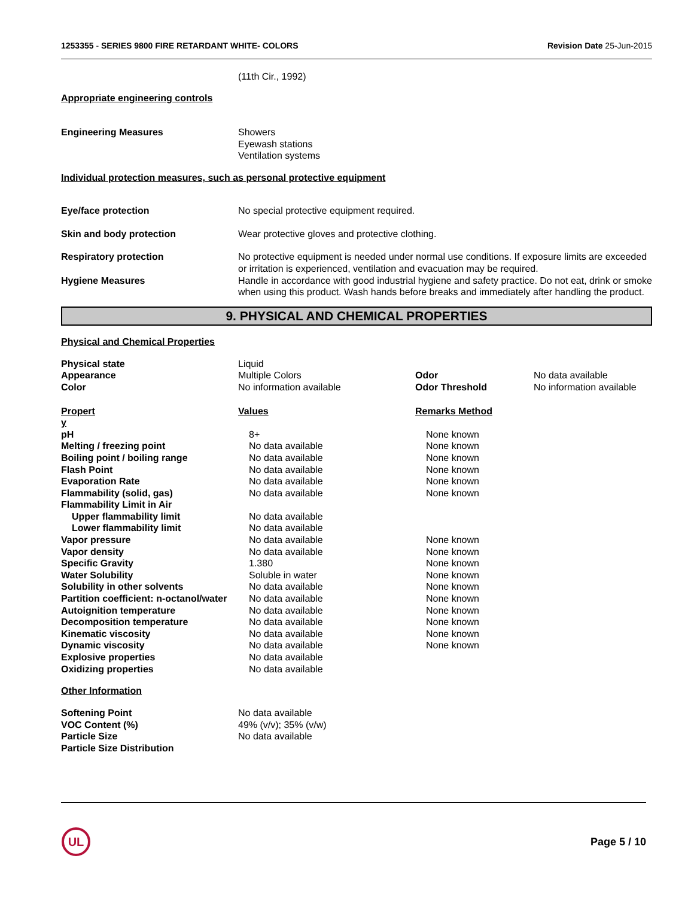1253355 - SERIES 9800 FIRE RETARDANT WHITE- COLORS Revision Date 25-Jun-2015
(11th Cir., 1992)
Appropriate engineering controls
| Engineering Measures | Showers Eyewash stations Ventilation systems |
Individual protection measures, such as personal protective equipment
| Eye/face protection | No special protective equipment required. |
| Skin and body protection | Wear protective gloves and protective clothing. |
| Respiratory protection | No protective equipment is needed under normal use conditions. If exposure limits are exceeded or irritation is experienced, ventilation and evacuation may be required. |
| Hygiene Measures | Handle in accordance with good industrial hygiene and safety practice. Do not eat, drink or smoke when using this product. Wash hands before breaks and immediately after handling the product. |
9. PHYSICAL AND CHEMICAL PROPERTIES
Physical and Chemical Properties
| Physical state | Liquid | | |
| Appearance | Multiple Colors | Odor | No data available |
| Color | No information available | Odor Threshold | No information available |
| Propert y | Values | Remarks Method | |
| pH | 8+ | None known |
| Melting / freezing point | No data available | None known |
| Boiling point / boiling range | No data available | None known |
| Flash Point | No data available | None known |
| Evaporation Rate | No data available | None known |
| Flammability (solid, gas) | No data available | None known |
| Flammability Limit in Air | | |
| Upper flammability limit | No data available | |
| Lower flammability limit | No data available | |
| Vapor pressure | No data available | None known |
| Vapor density | No data available | None known |
| Specific Gravity | 1.380 | None known |
| Water Solubility | Soluble in water | None known |
| Solubility in other solvents | No data available | None known |
| Partition coefficient: n-octanol/water | No data available | None known |
| Autoignition temperature | No data available | None known |
| Decomposition temperature | No data available | None known |
| Kinematic viscosity | No data available | None known |
| Dynamic viscosity | No data available | None known |
| Explosive properties | No data available | |
| Oxidizing properties | No data available | |
Other Information
| Softening Point | No data available |
| VOC Content (%) | 49% (v/v); 35% (v/w) |
| Particle Size | No data available |
| Particle Size Distribution | |
UL
Page 5 / 10